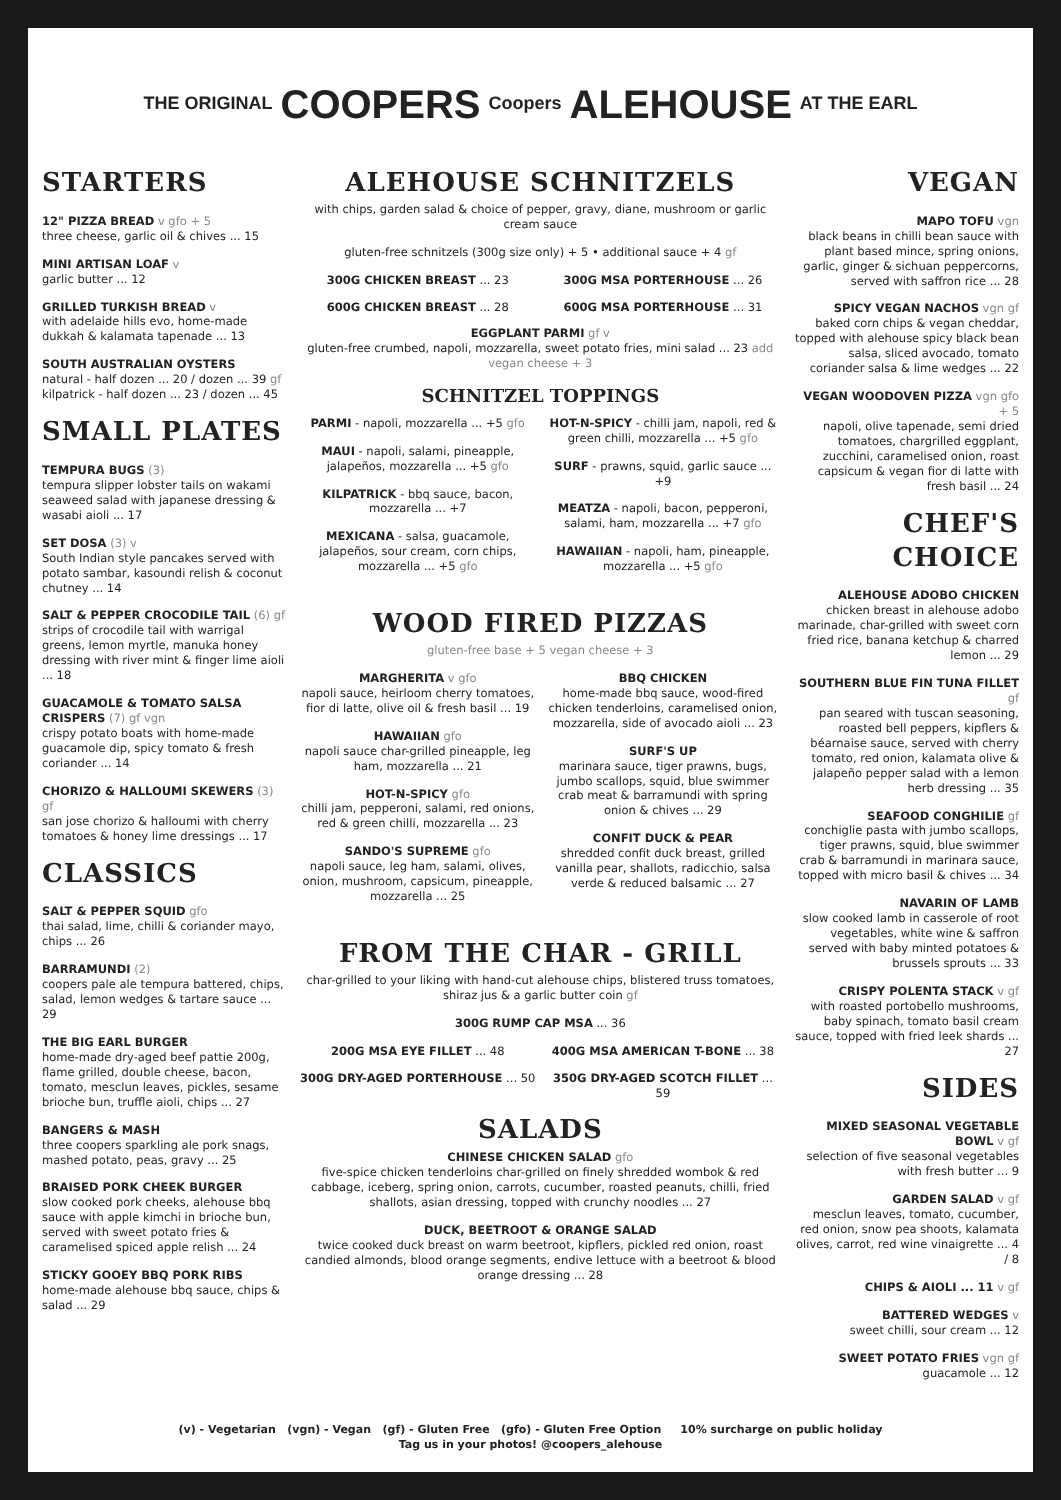THE ORIGINAL COOPERS Coopers ALEHOUSE AT THE EARL
STARTERS
12" PIZZA BREAD v gfo + 5
three cheese, garlic oil & chives ... 15
MINI ARTISAN LOAF v
garlic butter ... 12
GRILLED TURKISH BREAD v
with adelaide hills evo, home-made dukkah & kalamata tapenade ... 13
SOUTH AUSTRALIAN OYSTERS
natural - half dozen ... 20 / dozen ... 39 gf
kilpatrick - half dozen ... 23 / dozen ... 45
SMALL PLATES
TEMPURA BUGS (3)
tempura slipper lobster tails on wakami seaweed salad with japanese dressing & wasabi aioli ... 17
SET DOSA (3) v
South Indian style pancakes served with potato sambar, kasoundi relish & coconut chutney ... 14
SALT & PEPPER CROCODILE TAIL (6) gf
strips of crocodile tail with warrigal greens, lemon myrtle, manuka honey dressing with river mint & finger lime aioli ... 18
GUACAMOLE & TOMATO SALSA CRISPERS (7) gf vgn
crispy potato boats with home-made guacamole dip, spicy tomato & fresh coriander ... 14
CHORIZO & HALLOUMI SKEWERS (3) gf
san jose chorizo & halloumi with cherry tomatoes & honey lime dressings ... 17
CLASSICS
SALT & PEPPER SQUID gfo
thai salad, lime, chilli & coriander mayo, chips ... 26
BARRAMUNDI (2)
coopers pale ale tempura battered, chips, salad, lemon wedges & tartare sauce ... 29
THE BIG EARL BURGER
home-made dry-aged beef pattie 200g, flame grilled, double cheese, bacon, tomato, mesclun leaves, pickles, sesame brioche bun, truffle aioli, chips ... 27
BANGERS & MASH
three coopers sparkling ale pork snags, mashed potato, peas, gravy ... 25
BRAISED PORK CHEEK BURGER
slow cooked pork cheeks, alehouse bbq sauce with apple kimchi in brioche bun, served with sweet potato fries & caramelised spiced apple relish ... 24
STICKY GOOEY BBQ PORK RIBS
home-made alehouse bbq sauce, chips & salad ... 29
ALEHOUSE SCHNITZELS
with chips, garden salad & choice of pepper, gravy, diane, mushroom or garlic cream sauce
gluten-free schnitzels (300g size only) + 5 • additional sauce + 4 gf
300G CHICKEN BREAST ... 23 300G MSA PORTERHOUSE ... 26
600G CHICKEN BREAST ... 28 600G MSA PORTERHOUSE ... 31
EGGPLANT PARMI gf v
gluten-free crumbed, napoli, mozzarella, sweet potato fries, mini salad ... 23 add vegan cheese + 3
SCHNITZEL TOPPINGS
PARMI - napoli, mozzarella ... +5 gfo
MAUI - napoli, salami, pineapple, jalapeños, mozzarella ... +5 gfo
KILPATRICK - bbq sauce, bacon, mozzarella ... +7
MEXICANA - salsa, guacamole, jalapeños, sour cream, corn chips, mozzarella ... +5 gfo
HOT-N-SPICY - chilli jam, napoli, red & green chilli, mozzarella ... +5 gfo
SURF - prawns, squid, garlic sauce ... +9
MEATZA - napoli, bacon, pepperoni, salami, ham, mozzarella ... +7 gfo
HAWAIIAN - napoli, ham, pineapple, mozzarella ... +5 gfo
WOOD FIRED PIZZAS
gluten-free base + 5 vegan cheese + 3
MARGHERITA v gfo
napoli sauce, heirloom cherry tomatoes, fior di latte, olive oil & fresh basil ... 19
HAWAIIAN gfo
napoli sauce char-grilled pineapple, leg ham, mozzarella ... 21
HOT-N-SPICY gfo
chilli jam, pepperoni, salami, red onions, red & green chilli, mozzarella ... 23
SANDO'S SUPREME gfo
napoli sauce, leg ham, salami, olives, onion, mushroom, capsicum, pineapple, mozzarella ... 25
BBQ CHICKEN
home-made bbq sauce, wood-fired chicken tenderloins, caramelised onion, mozzarella, side of avocado aioli ... 23
SURF'S UP
marinara sauce, tiger prawns, bugs, jumbo scallops, squid, blue swimmer crab meat & barramundi with spring onion & chives ... 29
CONFIT DUCK & PEAR
shredded confit duck breast, grilled vanilla pear, shallots, radicchio, salsa verde & reduced balsamic ... 27
FROM THE CHAR - GRILL
char-grilled to your liking with hand-cut alehouse chips, blistered truss tomatoes, shiraz jus & a garlic butter coin gf
300G RUMP CAP MSA ... 36
200G MSA EYE FILLET ... 48 400G MSA AMERICAN T-BONE ... 38
300G DRY-AGED PORTERHOUSE ... 50
350G DRY-AGED SCOTCH FILLET ... 59
SALADS
CHINESE CHICKEN SALAD gfo
five-spice chicken tenderloins char-grilled on finely shredded wombok & red cabbage, iceberg, spring onion, carrots, cucumber, roasted peanuts, chilli, fried shallots, asian dressing, topped with crunchy noodles ... 27
DUCK, BEETROOT & ORANGE SALAD
twice cooked duck breast on warm beetroot, kipflers, pickled red onion, roast candied almonds, blood orange segments, endive lettuce with a beetroot & blood orange dressing ... 28
VEGAN
MAPO TOFU vgn
black beans in chilli bean sauce with plant based mince, spring onions, garlic, ginger & sichuan peppercorns, served with saffron rice ... 28
SPICY VEGAN NACHOS vgn gf
baked corn chips & vegan cheddar, topped with alehouse spicy black bean salsa, sliced avocado, tomato coriander salsa & lime wedges ... 22
VEGAN WOODOVEN PIZZA vgn gfo + 5
napoli, olive tapenade, semi dried tomatoes, chargrilled eggplant, zucchini, caramelised onion, roast capsicum & vegan fior di latte with fresh basil ... 24
CHEF'S CHOICE
ALEHOUSE ADOBO CHICKEN
chicken breast in alehouse adobo marinade, char-grilled with sweet corn fried rice, banana ketchup & charred lemon ... 29
SOUTHERN BLUE FIN TUNA FILLET gf
pan seared with tuscan seasoning, roasted bell peppers, kipflers & béarnaise sauce, served with cherry tomato, red onion, kalamata olive & jalapeño pepper salad with a lemon herb dressing ... 35
SEAFOOD CONGHILIE gf
conchiglie pasta with jumbo scallops, tiger prawns, squid, blue swimmer crab & barramundi in marinara sauce, topped with micro basil & chives ... 34
NAVARIN OF LAMB
slow cooked lamb in casserole of root vegetables, white wine & saffron served with baby minted potatoes & brussels sprouts ... 33
CRISPY POLENTA STACK v gf
with roasted portobello mushrooms, baby spinach, tomato basil cream sauce, topped with fried leek shards ... 27
SIDES
MIXED SEASONAL VEGETABLE BOWL v gf
selection of five seasonal vegetables with fresh butter ... 9
GARDEN SALAD v gf
mesclun leaves, tomato, cucumber, red onion, snow pea shoots, kalamata olives, carrot, red wine vinaigrette ... 4 / 8
CHIPS & AIOLI ... 11 v gf
BATTERED WEDGES v
sweet chilli, sour cream ... 12
SWEET POTATO FRIES vgn gf
guacamole ... 12
(v) - Vegetarian (vgn) - Vegan (gf) - Gluten Free (gfo) - Gluten Free Option 10% surcharge on public holiday
Tag us in your photos! @coopers_alehouse